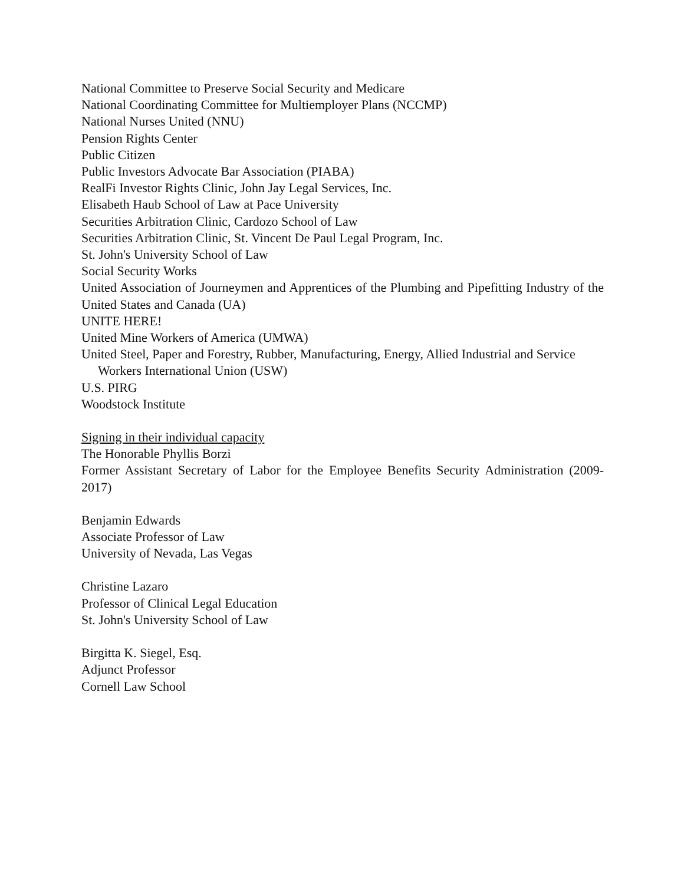National Committee to Preserve Social Security and Medicare
National Coordinating Committee for Multiemployer Plans (NCCMP)
National Nurses United (NNU)
Pension Rights Center
Public Citizen
Public Investors Advocate Bar Association (PIABA)
RealFi Investor Rights Clinic, John Jay Legal Services, Inc.
Elisabeth Haub School of Law at Pace University
Securities Arbitration Clinic, Cardozo School of Law
Securities Arbitration Clinic, St. Vincent De Paul Legal Program, Inc.
St. John's University School of Law
Social Security Works
United Association of Journeymen and Apprentices of the Plumbing and Pipefitting Industry of the United States and Canada (UA)
UNITE HERE!
United Mine Workers of America (UMWA)
United Steel, Paper and Forestry, Rubber, Manufacturing, Energy, Allied Industrial and Service
Workers International Union (USW)
U.S. PIRG
Woodstock Institute
Signing in their individual capacity
The Honorable Phyllis Borzi
Former Assistant Secretary of Labor for the Employee Benefits Security Administration (2009-2017)
Benjamin Edwards
Associate Professor of Law
University of Nevada, Las Vegas
Christine Lazaro
Professor of Clinical Legal Education
St. John's University School of Law
Birgitta K. Siegel, Esq.
Adjunct Professor
Cornell Law School